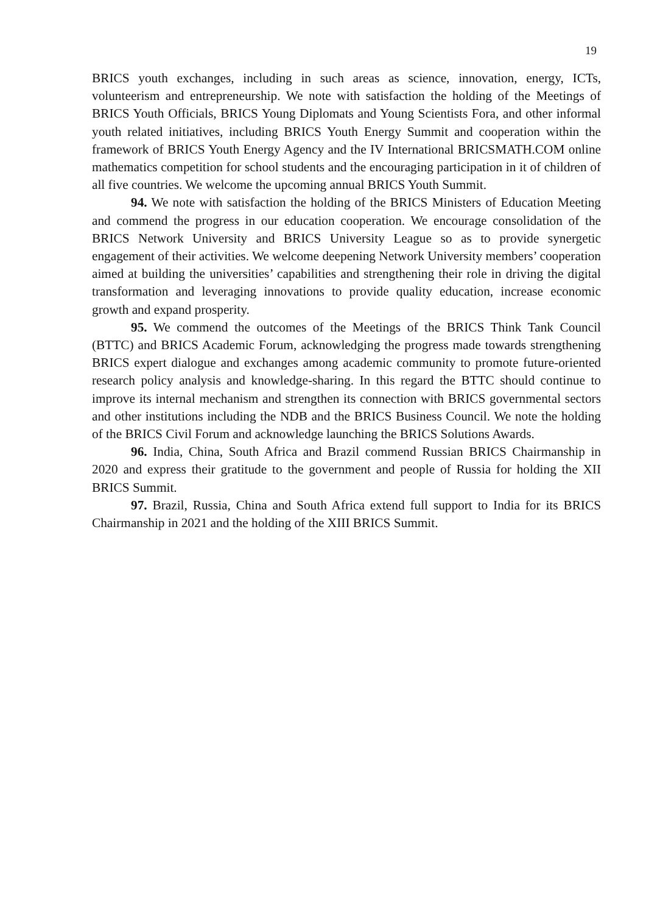19
BRICS youth exchanges, including in such areas as science, innovation, energy, ICTs, volunteerism and entrepreneurship. We note with satisfaction the holding of the Meetings of BRICS Youth Officials, BRICS Young Diplomats and Young Scientists Fora, and other informal youth related initiatives, including BRICS Youth Energy Summit and cooperation within the framework of BRICS Youth Energy Agency and the IV International BRICSMATH.COM online mathematics competition for school students and the encouraging participation in it of children of all five countries. We welcome the upcoming annual BRICS Youth Summit.
94. We note with satisfaction the holding of the BRICS Ministers of Education Meeting and commend the progress in our education cooperation. We encourage consolidation of the BRICS Network University and BRICS University League so as to provide synergetic engagement of their activities. We welcome deepening Network University members’ cooperation aimed at building the universities’ capabilities and strengthening their role in driving the digital transformation and leveraging innovations to provide quality education, increase economic growth and expand prosperity.
95. We commend the outcomes of the Meetings of the BRICS Think Tank Council (BTTC) and BRICS Academic Forum, acknowledging the progress made towards strengthening BRICS expert dialogue and exchanges among academic community to promote future-oriented research policy analysis and knowledge-sharing. In this regard the BTTC should continue to improve its internal mechanism and strengthen its connection with BRICS governmental sectors and other institutions including the NDB and the BRICS Business Council. We note the holding of the BRICS Civil Forum and acknowledge launching the BRICS Solutions Awards.
96. India, China, South Africa and Brazil commend Russian BRICS Chairmanship in 2020 and express their gratitude to the government and people of Russia for holding the XII BRICS Summit.
97. Brazil, Russia, China and South Africa extend full support to India for its BRICS Chairmanship in 2021 and the holding of the XIII BRICS Summit.